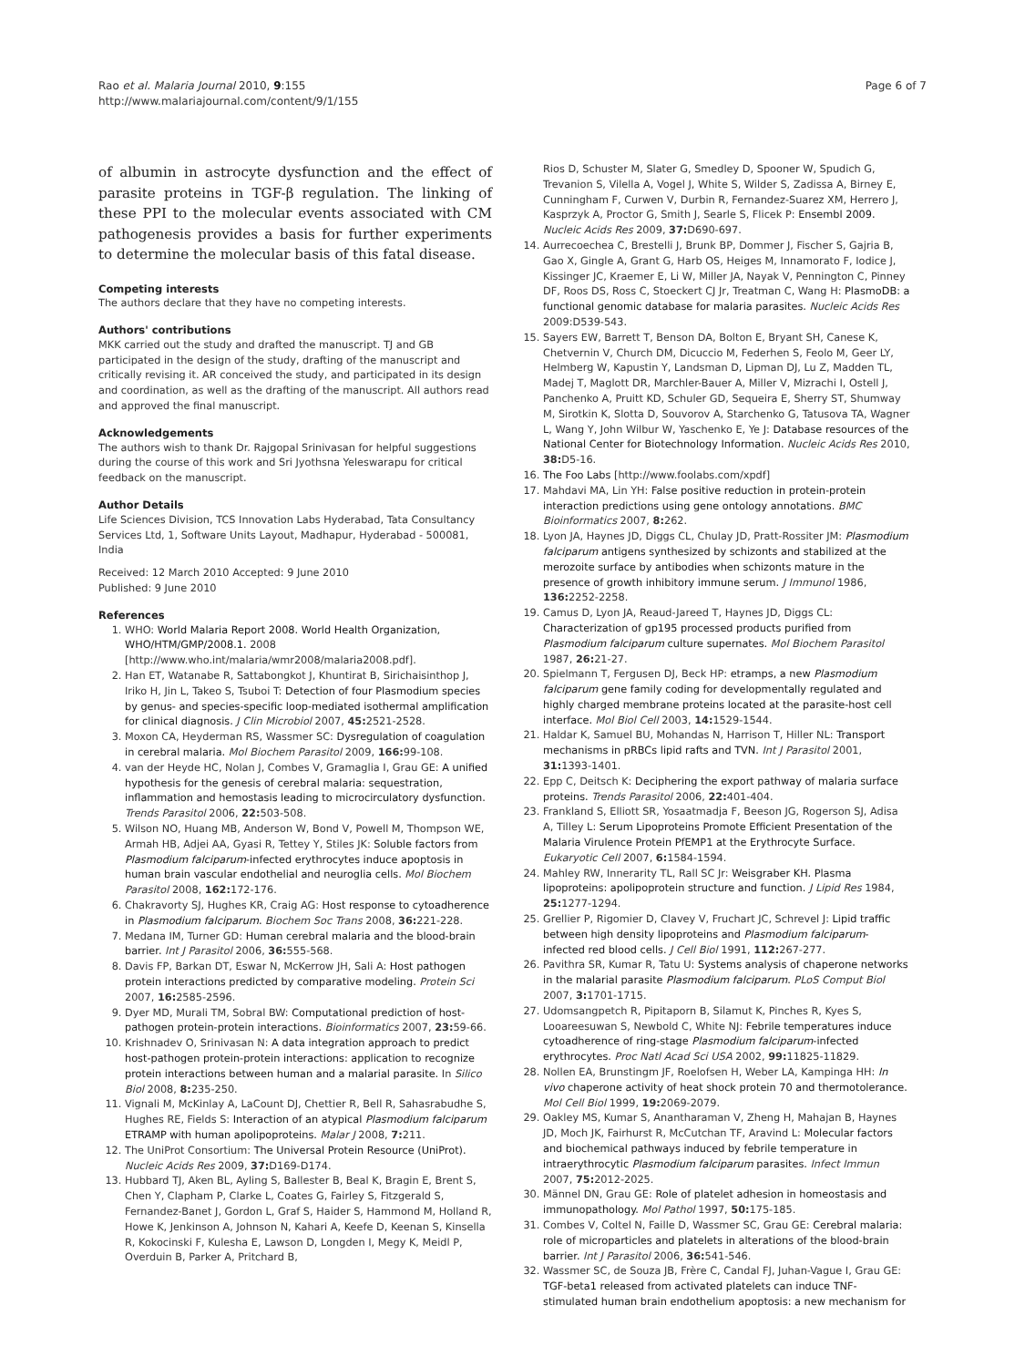Rao et al. Malaria Journal 2010, 9:155
http://www.malariajournal.com/content/9/1/155
Page 6 of 7
of albumin in astrocyte dysfunction and the effect of parasite proteins in TGF-β regulation. The linking of these PPI to the molecular events associated with CM pathogenesis provides a basis for further experiments to determine the molecular basis of this fatal disease.
Competing interests
The authors declare that they have no competing interests.
Authors' contributions
MKK carried out the study and drafted the manuscript. TJ and GB participated in the design of the study, drafting of the manuscript and critically revising it. AR conceived the study, and participated in its design and coordination, as well as the drafting of the manuscript. All authors read and approved the final manuscript.
Acknowledgements
The authors wish to thank Dr. Rajgopal Srinivasan for helpful suggestions during the course of this work and Sri Jyothsna Yeleswarapu for critical feedback on the manuscript.
Author Details
Life Sciences Division, TCS Innovation Labs Hyderabad, Tata Consultancy Services Ltd, 1, Software Units Layout, Madhapur, Hyderabad - 500081, India
Received: 12 March 2010 Accepted: 9 June 2010
Published: 9 June 2010
References
1. WHO: World Malaria Report 2008. World Health Organization, WHO/HTM/GMP/2008.1. 2008 [http://www.who.int/malaria/wmr2008/malaria2008.pdf].
2. Han ET, Watanabe R, Sattabongkot J, Khuntirat B, Sirichaisinthop J, Iriko H, Jin L, Takeo S, Tsuboi T: Detection of four Plasmodium species by genus- and species-specific loop-mediated isothermal amplification for clinical diagnosis. J Clin Microbiol 2007, 45: 2521-2528.
3. Moxon CA, Heyderman RS, Wassmer SC: Dysregulation of coagulation in cerebral malaria. Mol Biochem Parasitol 2009, 166: 99-108.
4. van der Heyde HC, Nolan J, Combes V, Gramaglia I, Grau GE: A unified hypothesis for the genesis of cerebral malaria: sequestration, inflammation and hemostasis leading to microcirculatory dysfunction. Trends Parasitol 2006, 22: 503-508.
5. Wilson NO, Huang MB, Anderson W, Bond V, Powell M, Thompson WE, Armah HB, Adjei AA, Gyasi R, Tettey Y, Stiles JK: Soluble factors from Plasmodium falciparum-infected erythrocytes induce apoptosis in human brain vascular endothelial and neuroglia cells. Mol Biochem Parasitol 2008, 162: 172-176.
6. Chakravorty SJ, Hughes KR, Craig AG: Host response to cytoadherence in Plasmodium falciparum. Biochem Soc Trans 2008, 36: 221-228.
7. Medana IM, Turner GD: Human cerebral malaria and the blood-brain barrier. Int J Parasitol 2006, 36: 555-568.
8. Davis FP, Barkan DT, Eswar N, McKerrow JH, Sali A: Host pathogen protein interactions predicted by comparative modeling. Protein Sci 2007, 16: 2585-2596.
9. Dyer MD, Murali TM, Sobral BW: Computational prediction of host-pathogen protein-protein interactions. Bioinformatics 2007, 23: 59-66.
10. Krishnadev O, Srinivasan N: A data integration approach to predict host-pathogen protein-protein interactions: application to recognize protein interactions between human and a malarial parasite. In Silico Biol 2008, 8: 235-250.
11. Vignali M, McKinlay A, LaCount DJ, Chettier R, Bell R, Sahasrabudhe S, Hughes RE, Fields S: Interaction of an atypical Plasmodium falciparum ETRAMP with human apolipoproteins. Malar J 2008, 7: 211.
12. The UniProt Consortium: The Universal Protein Resource (UniProt). Nucleic Acids Res 2009, 37: D169-D174.
13. Hubbard TJ, Aken BL, Ayling S, Ballester B, Beal K, Bragin E, Brent S, Chen Y, Clapham P, Clarke L, Coates G, Fairley S, Fitzgerald S, Fernandez-Banet J, Gordon L, Graf S, Haider S, Hammond M, Holland R, Howe K, Jenkinson A, Johnson N, Kahari A, Keefe D, Keenan S, Kinsella R, Kokocinski F, Kulesha E, Lawson D, Longden I, Megy K, Meidl P, Overduin B, Parker A, Pritchard B,
Rios D, Schuster M, Slater G, Smedley D, Spooner W, Spudich G, Trevanion S, Vilella A, Vogel J, White S, Wilder S, Zadissa A, Birney E, Cunningham F, Curwen V, Durbin R, Fernandez-Suarez XM, Herrero J, Kasprzyk A, Proctor G, Smith J, Searle S, Flicek P: Ensembl 2009. Nucleic Acids Res 2009, 37: D690-697.
14. Aurrecoechea C, Brestelli J, Brunk BP, Dommer J, Fischer S, Gajria B, Gao X, Gingle A, Grant G, Harb OS, Heiges M, Innamorato F, Iodice J, Kissinger JC, Kraemer E, Li W, Miller JA, Nayak V, Pennington C, Pinney DF, Roos DS, Ross C, Stoeckert CJ Jr, Treatman C, Wang H: PlasmoDB: a functional genomic database for malaria parasites. Nucleic Acids Res 2009:D539-543.
15. Sayers EW, Barrett T, Benson DA, Bolton E, Bryant SH, Canese K, Chetvernin V, Church DM, Dicuccio M, Federhen S, Feolo M, Geer LY, Helmberg W, Kapustin Y, Landsman D, Lipman DJ, Lu Z, Madden TL, Madej T, Maglott DR, Marchler-Bauer A, Miller V, Mizrachi I, Ostell J, Panchenko A, Pruitt KD, Schuler GD, Sequeira E, Sherry ST, Shumway M, Sirotkin K, Slotta D, Souvorov A, Starchenko G, Tatusova TA, Wagner L, Wang Y, John Wilbur W, Yaschenko E, Ye J: Database resources of the National Center for Biotechnology Information. Nucleic Acids Res 2010, 38: D5-16.
16. The Foo Labs [http://www.foolabs.com/xpdf]
17. Mahdavi MA, Lin YH: False positive reduction in protein-protein interaction predictions using gene ontology annotations. BMC Bioinformatics 2007, 8: 262.
18. Lyon JA, Haynes JD, Diggs CL, Chulay JD, Pratt-Rossiter JM: Plasmodium falciparum antigens synthesized by schizonts and stabilized at the merozoite surface by antibodies when schizonts mature in the presence of growth inhibitory immune serum. J Immunol 1986, 136: 2252-2258.
19. Camus D, Lyon JA, Reaud-Jareed T, Haynes JD, Diggs CL: Characterization of gp195 processed products purified from Plasmodium falciparum culture supernates. Mol Biochem Parasitol 1987, 26: 21-27.
20. Spielmann T, Fergusen DJ, Beck HP: etramps, a new Plasmodium falciparum gene family coding for developmentally regulated and highly charged membrane proteins located at the parasite-host cell interface. Mol Biol Cell 2003, 14: 1529-1544.
21. Haldar K, Samuel BU, Mohandas N, Harrison T, Hiller NL: Transport mechanisms in pRBCs lipid rafts and TVN. Int J Parasitol 2001, 31: 1393-1401.
22. Epp C, Deitsch K: Deciphering the export pathway of malaria surface proteins. Trends Parasitol 2006, 22: 401-404.
23. Frankland S, Elliott SR, Yosaatmadja F, Beeson JG, Rogerson SJ, Adisa A, Tilley L: Serum Lipoproteins Promote Efficient Presentation of the Malaria Virulence Protein PfEMP1 at the Erythrocyte Surface. Eukaryotic Cell 2007, 6: 1584-1594.
24. Mahley RW, Innerarity TL, Rall SC Jr: Weisgraber KH. Plasma lipoproteins: apolipoprotein structure and function. J Lipid Res 1984, 25: 1277-1294.
25. Grellier P, Rigomier D, Clavey V, Fruchart JC, Schrevel J: Lipid traffic between high density lipoproteins and Plasmodium falciparum-infected red blood cells. J Cell Biol 1991, 112: 267-277.
26. Pavithra SR, Kumar R, Tatu U: Systems analysis of chaperone networks in the malarial parasite Plasmodium falciparum. PLoS Comput Biol 2007, 3: 1701-1715.
27. Udomsangpetch R, Pipitaporn B, Silamut K, Pinches R, Kyes S, Looareesuwan S, Newbold C, White NJ: Febrile temperatures induce cytoadherence of ring-stage Plasmodium falciparum-infected erythrocytes. Proc Natl Acad Sci USA 2002, 99: 11825-11829.
28. Nollen EA, Brunstingm JF, Roelofsen H, Weber LA, Kampinga HH: In vivo chaperone activity of heat shock protein 70 and thermotolerance. Mol Cell Biol 1999, 19: 2069-2079.
29. Oakley MS, Kumar S, Anantharaman V, Zheng H, Mahajan B, Haynes JD, Moch JK, Fairhurst R, McCutchan TF, Aravind L: Molecular factors and biochemical pathways induced by febrile temperature in intraerythrocytic Plasmodium falciparum parasites. Infect Immun 2007, 75: 2012-2025.
30. Männel DN, Grau GE: Role of platelet adhesion in homeostasis and immunopathology. Mol Pathol 1997, 50: 175-185.
31. Combes V, Coltel N, Faille D, Wassmer SC, Grau GE: Cerebral malaria: role of microparticles and platelets in alterations of the blood-brain barrier. Int J Parasitol 2006, 36: 541-546.
32. Wassmer SC, de Souza JB, Frère C, Candal FJ, Juhan-Vague I, Grau GE: TGF-beta1 released from activated platelets can induce TNF-stimulated human brain endothelium apoptosis: a new mechanism for